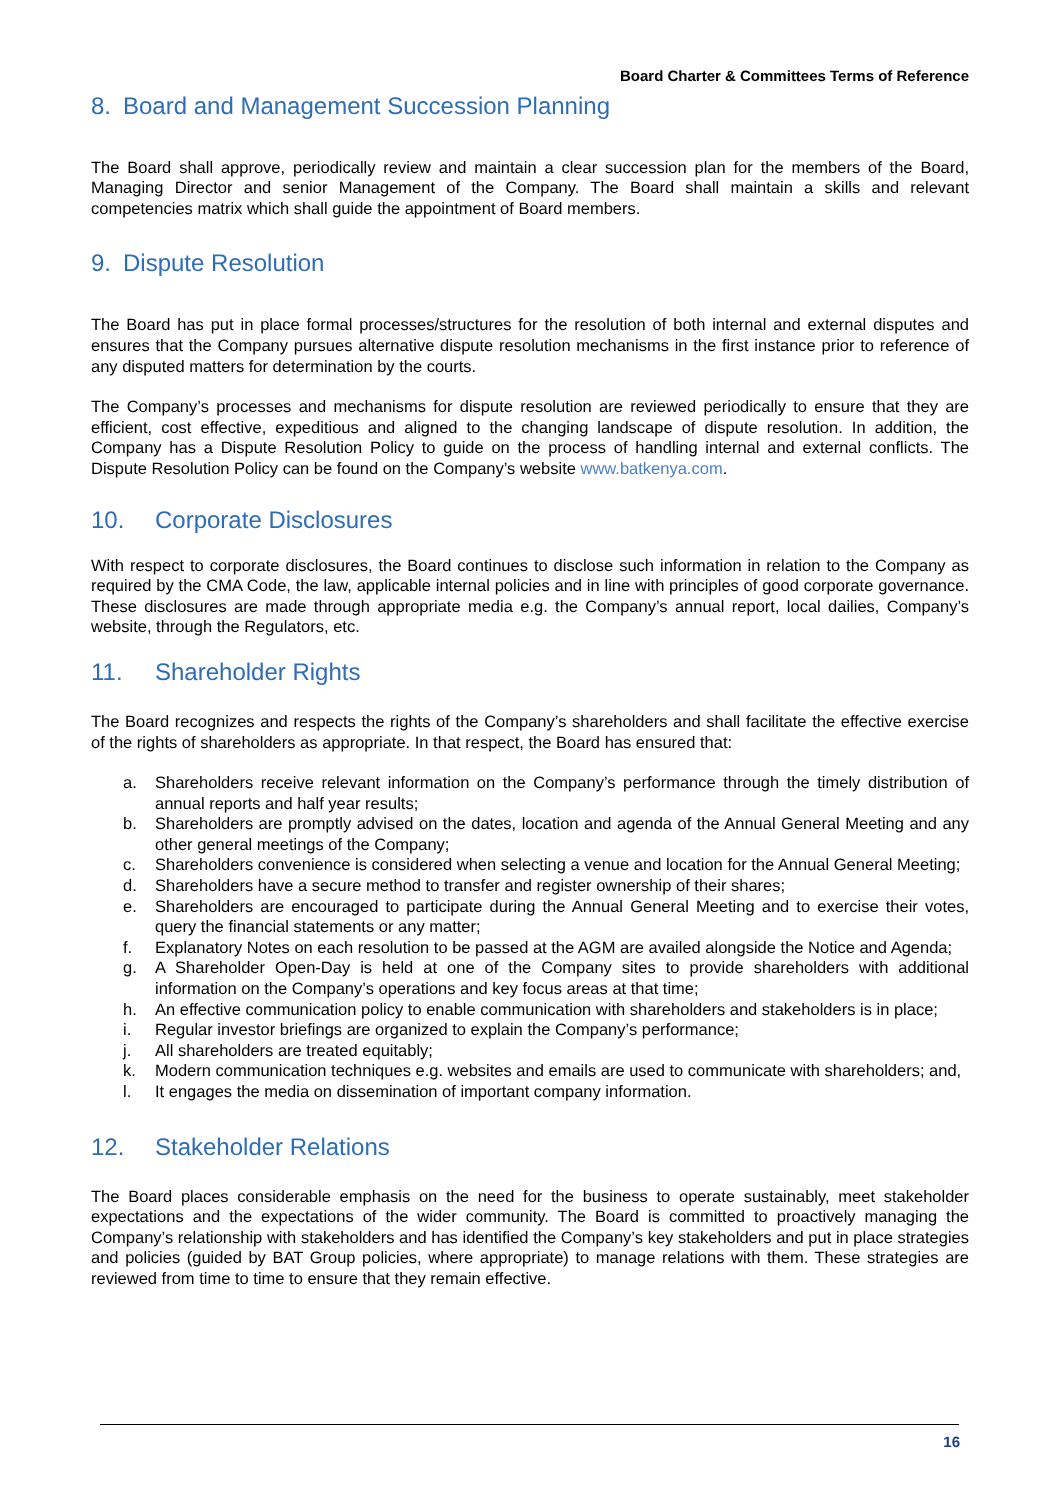Board Charter & Committees Terms of Reference
8. Board and Management Succession Planning
The Board shall approve, periodically review and maintain a clear succession plan for the members of the Board, Managing Director and senior Management of the Company. The Board shall maintain a skills and relevant competencies matrix which shall guide the appointment of Board members.
9. Dispute Resolution
The Board has put in place formal processes/structures for the resolution of both internal and external disputes and ensures that the Company pursues alternative dispute resolution mechanisms in the first instance prior to reference of any disputed matters for determination by the courts.
The Company’s processes and mechanisms for dispute resolution are reviewed periodically to ensure that they are efficient, cost effective, expeditious and aligned to the changing landscape of dispute resolution. In addition, the Company has a Dispute Resolution Policy to guide on the process of handling internal and external conflicts. The Dispute Resolution Policy can be found on the Company’s website www.batkenya.com.
10. Corporate Disclosures
With respect to corporate disclosures, the Board continues to disclose such information in relation to the Company as required by the CMA Code, the law, applicable internal policies and in line with principles of good corporate governance. These disclosures are made through appropriate media e.g. the Company’s annual report, local dailies, Company’s website, through the Regulators, etc.
11. Shareholder Rights
The Board recognizes and respects the rights of the Company’s shareholders and shall facilitate the effective exercise of the rights of shareholders as appropriate. In that respect, the Board has ensured that:
a. Shareholders receive relevant information on the Company’s performance through the timely distribution of annual reports and half year results;
b. Shareholders are promptly advised on the dates, location and agenda of the Annual General Meeting and any other general meetings of the Company;
c. Shareholders convenience is considered when selecting a venue and location for the Annual General Meeting;
d. Shareholders have a secure method to transfer and register ownership of their shares;
e. Shareholders are encouraged to participate during the Annual General Meeting and to exercise their votes, query the financial statements or any matter;
f. Explanatory Notes on each resolution to be passed at the AGM are availed alongside the Notice and Agenda;
g. A Shareholder Open-Day is held at one of the Company sites to provide shareholders with additional information on the Company’s operations and key focus areas at that time;
h. An effective communication policy to enable communication with shareholders and stakeholders is in place;
i. Regular investor briefings are organized to explain the Company’s performance;
j. All shareholders are treated equitably;
k. Modern communication techniques e.g. websites and emails are used to communicate with shareholders; and,
l. It engages the media on dissemination of important company information.
12. Stakeholder Relations
The Board places considerable emphasis on the need for the business to operate sustainably, meet stakeholder expectations and the expectations of the wider community. The Board is committed to proactively managing the Company’s relationship with stakeholders and has identified the Company’s key stakeholders and put in place strategies and policies (guided by BAT Group policies, where appropriate) to manage relations with them. These strategies are reviewed from time to time to ensure that they remain effective.
16